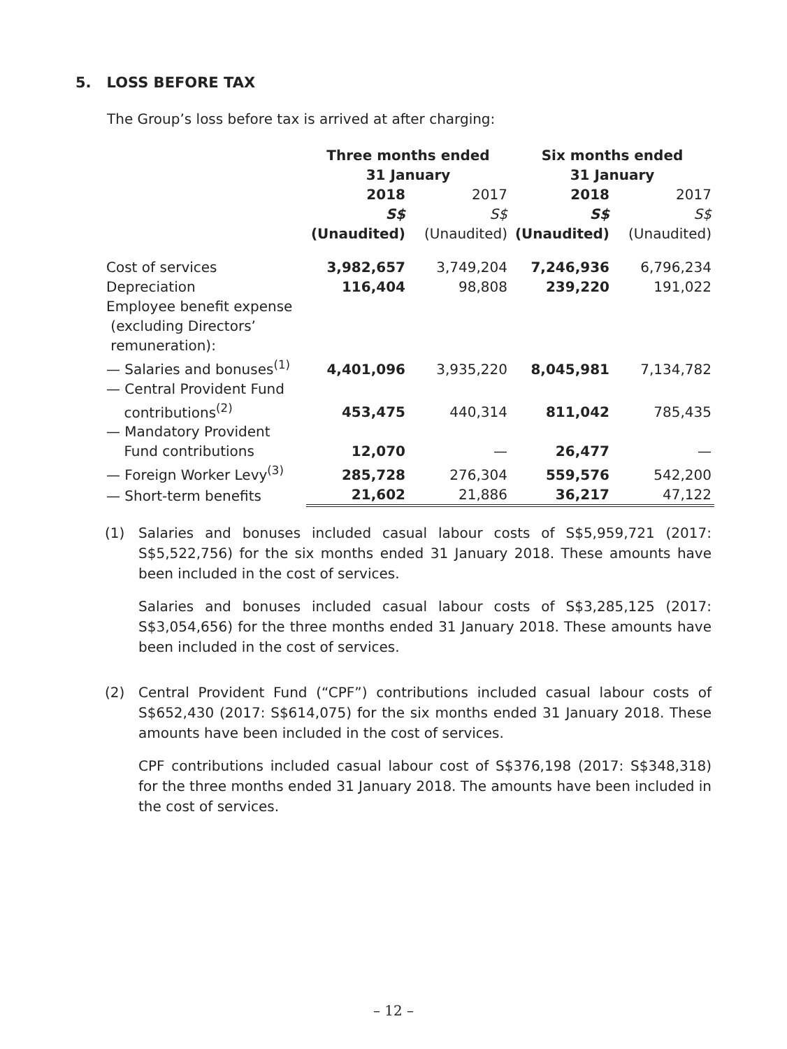5. LOSS BEFORE TAX
The Group’s loss before tax is arrived at after charging:
| | Three months ended 31 January | | Six months ended 31 January | |
| --- | --- | --- | --- | --- |
| | 2018 S$ (Unaudited) | 2017 S$ (Unaudited) | 2018 S$ (Unaudited) | 2017 S$ (Unaudited) |
| Cost of services | 3,982,657 | 3,749,204 | 7,246,936 | 6,796,234 |
| Depreciation | 116,404 | 98,808 | 239,220 | 191,022 |
| Employee benefit expense (excluding Directors’ remuneration): | | | | |
| — Salaries and bonuses<sup>(1)</sup> | 4,401,096 | 3,935,220 | 8,045,981 | 7,134,782 |
| — Central Provident Fund contributions<sup>(2)</sup> | 453,475 | 440,314 | 811,042 | 785,435 |
| — Mandatory Provident Fund contributions | 12,070 | — | 26,477 | — |
| — Foreign Worker Levy<sup>(3)</sup> | 285,728 | 276,304 | 559,576 | 542,200 |
| — Short-term benefits | 21,602 | 21,886 | 36,217 | 47,122 |
(1) Salaries and bonuses included casual labour costs of S$5,959,721 (2017: S$5,522,756) for the six months ended 31 January 2018. These amounts have been included in the cost of services.
Salaries and bonuses included casual labour costs of S$3,285,125 (2017: S$3,054,656) for the three months ended 31 January 2018. These amounts have been included in the cost of services.
(2) Central Provident Fund (“CPF”) contributions included casual labour costs of S$652,430 (2017: S$614,075) for the six months ended 31 January 2018. These amounts have been included in the cost of services.
CPF contributions included casual labour cost of S$376,198 (2017: S$348,318) for the three months ended 31 January 2018. The amounts have been included in the cost of services.
– 12 –